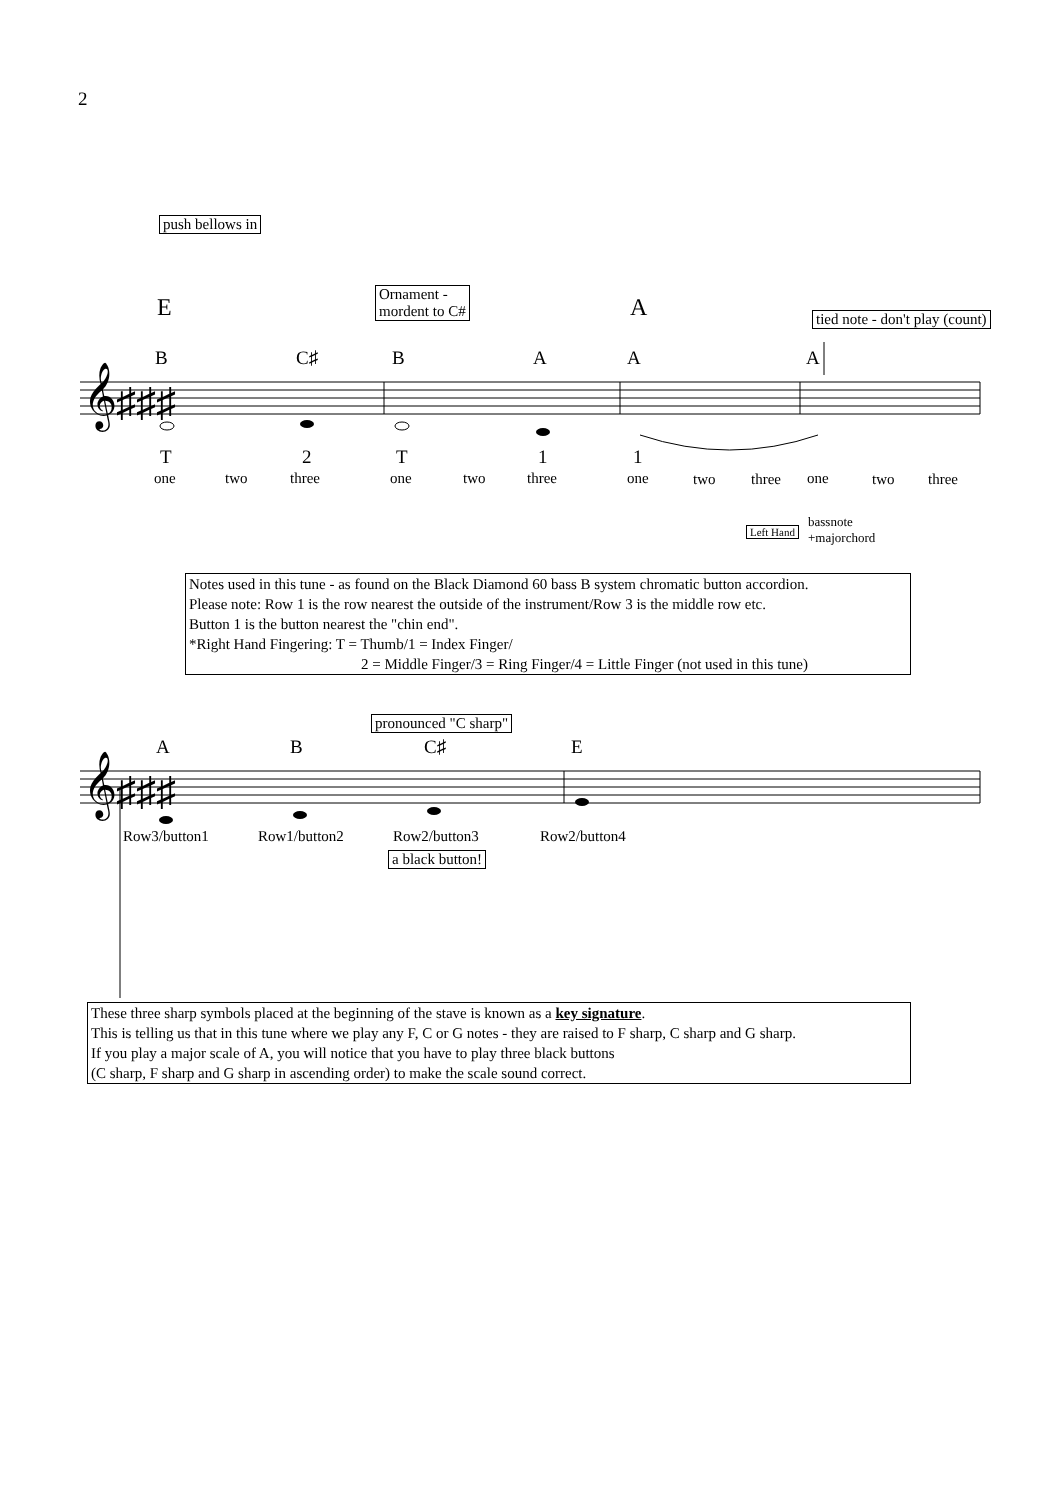2
push bellows in
E
Ornament -
mordent to C#
A tied note - don't play (count)
B C♯ B A A A
𝄞♯♯♯
T 2 T 1 1
one two three one two three one two three one two three
Left Hand
bassnote
+majorchord
Notes used in this tune - as found on the Black Diamond 60 bass B system chromatic button accordion.
Please note: Row 1 is the row nearest the outside of the instrument/Row 3 is the middle row etc.
Button 1 is the button nearest the "chin end".
*Right Hand Fingering: T = Thumb/1 = Index Finger/
2 = Middle Finger/3 = Ring Finger/4 = Little Finger (not used in this tune)
pronounced "C sharp"
A B C♯ E
𝄞♯♯♯
Row3/button1 Row1/button2 Row2/button3 Row2/button4
a black button!
These three sharp symbols placed at the beginning of the stave is known as a key signature.
This is telling us that in this tune where we play any F, C or G notes - they are raised to F sharp, C sharp and G sharp.
If you play a major scale of A, you will notice that you have to play three black buttons
(C sharp, F sharp and G sharp in ascending order) to make the scale sound correct.